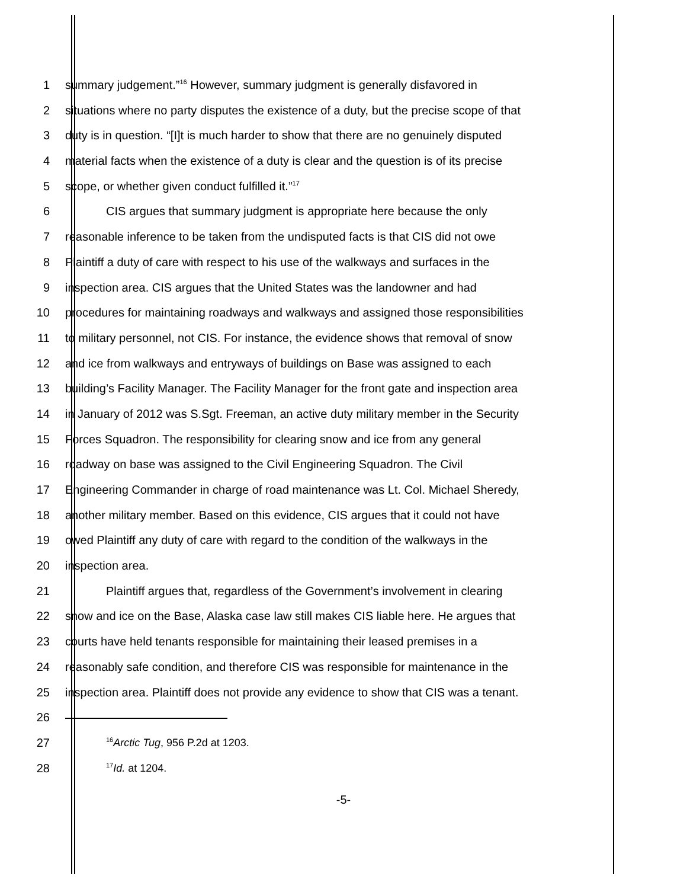1 summary judgement.”<sup>16</sup> However, summary judgment is generally disfavored in
2 situations where no party disputes the existence of a duty, but the precise scope of that
3 duty is in question. “[I]t is much harder to show that there are no genuinely disputed
4 material facts when the existence of a duty is clear and the question is of its precise
5 scope, or whether given conduct fulfilled it.”<sup>17</sup>
6 CIS argues that summary judgment is appropriate here because the only
7 reasonable inference to be taken from the undisputed facts is that CIS did not owe
8 Plaintiff a duty of care with respect to his use of the walkways and surfaces in the
9 inspection area. CIS argues that the United States was the landowner and had
10 procedures for maintaining roadways and walkways and assigned those responsibilities
11 to military personnel, not CIS. For instance, the evidence shows that removal of snow
12 and ice from walkways and entryways of buildings on Base was assigned to each
13 building’s Facility Manager. The Facility Manager for the front gate and inspection area
14 in January of 2012 was S.Sgt. Freeman, an active duty military member in the Security
15 Forces Squadron. The responsibility for clearing snow and ice from any general
16 roadway on base was assigned to the Civil Engineering Squadron. The Civil
17 Engineering Commander in charge of road maintenance was Lt. Col. Michael Sheredy,
18 another military member. Based on this evidence, CIS argues that it could not have
19 owed Plaintiff any duty of care with regard to the condition of the walkways in the
20 inspection area.
21 Plaintiff argues that, regardless of the Government’s involvement in clearing
22 snow and ice on the Base, Alaska case law still makes CIS liable here. He argues that
23 courts have held tenants responsible for maintaining their leased premises in a
24 reasonably safe condition, and therefore CIS was responsible for maintenance in the
25 inspection area. Plaintiff does not provide any evidence to show that CIS was a tenant.
26
27<sup>16</sup>Arctic Tug, 956 P.2d at 1203.
28<sup>17</sup>Id. at 1204.
-5-